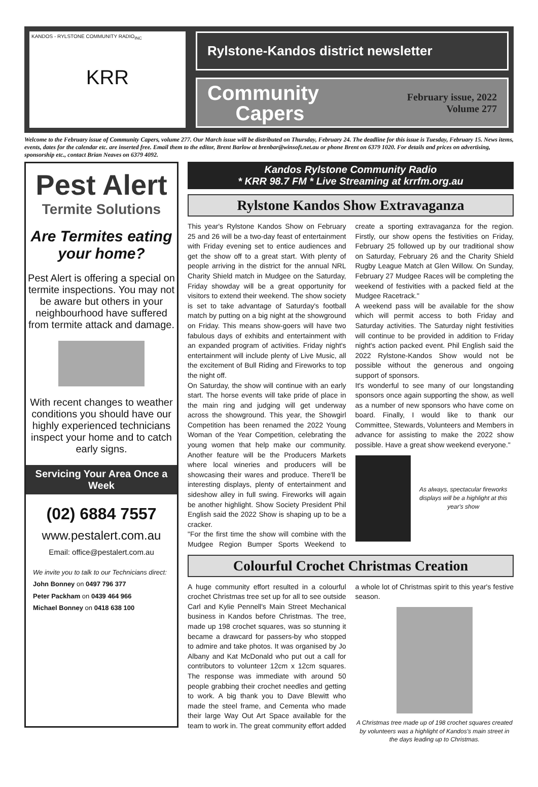KANDOS - RYLSTONE COMMUNITY RADIO<sub>INC</sub>
KRR
Rylstone-Kandos district newsletter
Community
Capers
February issue, 2022
Volume 277
Welcome to the February issue of Community Capers, volume 277. Our March issue will be distributed on Thursday, February 24. The deadline for this issue is Tuesday, February 15. News items, events, dates for the calendar etc. are inserted free. Email them to the editor, Brent Barlow at brenbar@winsoft.net.au or phone Brent on 6379 1020. For details and prices on advertising, sponsorship etc., contact Brian Neaves on 6379 4092.
Pest Alert
Termite Solutions
Are Termites eating your home?
Pest Alert is offering a special on termite inspections. You may not be aware but others in your neighbourhood have suffered from termite attack and damage.
With recent changes to weather conditions you should have our highly experienced technicians inspect your home and to catch early signs.
Servicing Your Area Once a Week
(02) 6884 7557
www.pestalert.com.au
Email: office@pestalert.com.au
We invite you to talk to our Technicians direct:
John Bonney on 0497 796 377
Peter Packham on 0439 464 966
Michael Bonney on 0418 638 100
Kandos Rylstone Community Radio
* KRR 98.7 FM * Live Streaming at krrfm.org.au
Rylstone Kandos Show Extravaganza
This year's Rylstone Kandos Show on February 25 and 26 will be a two-day feast of entertainment with Friday evening set to entice audiences and get the show off to a great start. With plenty of people arriving in the district for the annual NRL Charity Shield match in Mudgee on the Saturday, Friday showday will be a great opportunity for visitors to extend their weekend. The show society is set to take advantage of Saturday's football match by putting on a big night at the showground on Friday. This means show-goers will have two fabulous days of exhibits and entertainment with an expanded program of activities. Friday night's entertainment will include plenty of Live Music, all the excitement of Bull Riding and Fireworks to top the night off.
On Saturday, the show will continue with an early start. The horse events will take pride of place in the main ring and judging will get underway across the showground. This year, the Showgirl Competition has been renamed the 2022 Young Woman of the Year Competition, celebrating the young women that help make our community. Another feature will be the Producers Markets where local wineries and producers will be showcasing their wares and produce. There'll be interesting displays, plenty of entertainment and sideshow alley in full swing. Fireworks will again be another highlight. Show Society President Phil English said the 2022 Show is shaping up to be a cracker.
"For the first time the show will combine with the Mudgee Region Bumper Sports Weekend to create a sporting extravaganza for the region. Firstly, our show opens the festivities on Friday, February 25 followed up by our traditional show on Saturday, February 26 and the Charity Shield Rugby League Match at Glen Willow. On Sunday, February 27 Mudgee Races will be completing the weekend of festivities with a packed field at the Mudgee Racetrack."
A weekend pass will be available for the show which will permit access to both Friday and Saturday activities. The Saturday night festivities will continue to be provided in addition to Friday night's action packed event. Phil English said the 2022 Rylstone-Kandos Show would not be possible without the generous and ongoing support of sponsors.
It's wonderful to see many of our longstanding sponsors once again supporting the show, as well as a number of new sponsors who have come on board. Finally, I would like to thank our Committee, Stewards, Volunteers and Members in advance for assisting to make the 2022 show possible. Have a great show weekend everyone."
As always, spectacular fireworks displays will be a highlight at this year's show
Colourful Crochet Christmas Creation
A huge community effort resulted in a colourful crochet Christmas tree set up for all to see outside Carl and Kylie Pennell's Main Street Mechanical business in Kandos before Christmas. The tree, made up 198 crochet squares, was so stunning it became a drawcard for passers-by who stopped to admire and take photos. It was organised by Jo Albany and Kat McDonald who put out a call for contributors to volunteer 12cm x 12cm squares. The response was immediate with around 50 people grabbing their crochet needles and getting to work. A big thank you to Dave Blewitt who made the steel frame, and Cementa who made their large Way Out Art Space available for the team to work in. The great community effort added a whole lot of Christmas spirit to this year's festive season.
A Christmas tree made up of 198 crochet squares created by volunteers was a highlight of Kandos's main street in the days leading up to Christmas.